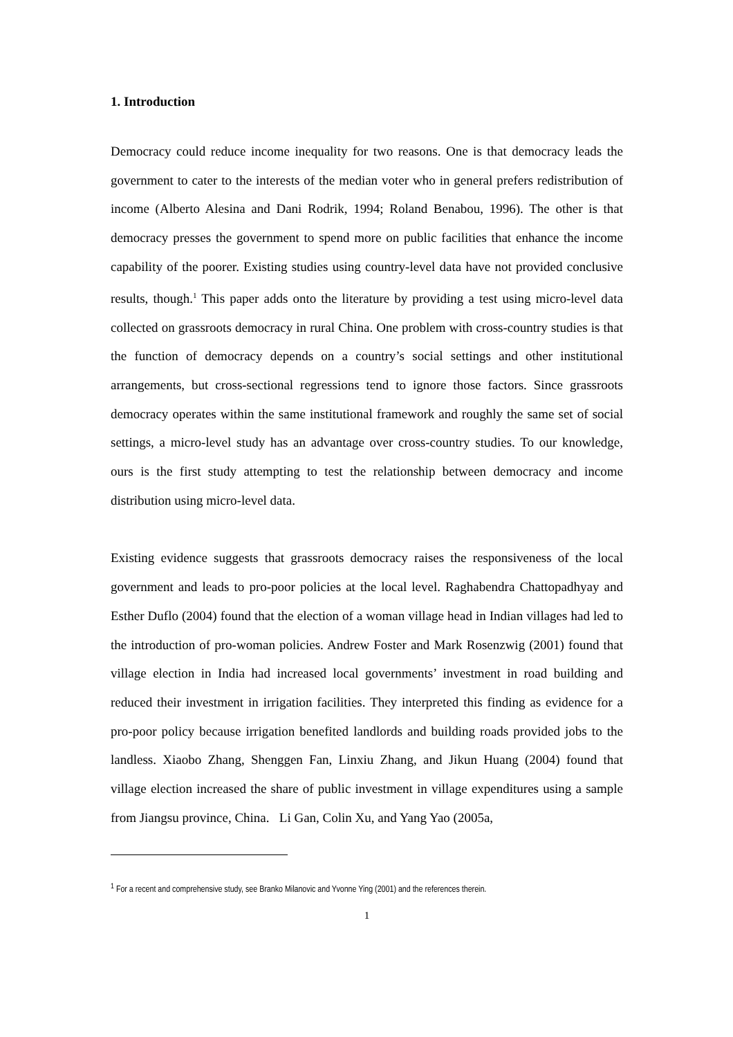1. Introduction
Democracy could reduce income inequality for two reasons. One is that democracy leads the government to cater to the interests of the median voter who in general prefers redistribution of income (Alberto Alesina and Dani Rodrik, 1994; Roland Benabou, 1996). The other is that democracy presses the government to spend more on public facilities that enhance the income capability of the poorer. Existing studies using country-level data have not provided conclusive results, though.<sup>1</sup> This paper adds onto the literature by providing a test using micro-level data collected on grassroots democracy in rural China. One problem with cross-country studies is that the function of democracy depends on a country’s social settings and other institutional arrangements, but cross-sectional regressions tend to ignore those factors. Since grassroots democracy operates within the same institutional framework and roughly the same set of social settings, a micro-level study has an advantage over cross-country studies. To our knowledge, ours is the first study attempting to test the relationship between democracy and income distribution using micro-level data.
Existing evidence suggests that grassroots democracy raises the responsiveness of the local government and leads to pro-poor policies at the local level. Raghabendra Chattopadhyay and Esther Duflo (2004) found that the election of a woman village head in Indian villages had led to the introduction of pro-woman policies. Andrew Foster and Mark Rosenzwig (2001) found that village election in India had increased local governments’ investment in road building and reduced their investment in irrigation facilities. They interpreted this finding as evidence for a pro-poor policy because irrigation benefited landlords and building roads provided jobs to the landless. Xiaobo Zhang, Shenggen Fan, Linxiu Zhang, and Jikun Huang (2004) found that village election increased the share of public investment in village expenditures using a sample from Jiangsu province, China. Li Gan, Colin Xu, and Yang Yao (2005a,
<sup>1</sup> For a recent and comprehensive study, see Branko Milanovic and Yvonne Ying (2001) and the references therein.
1